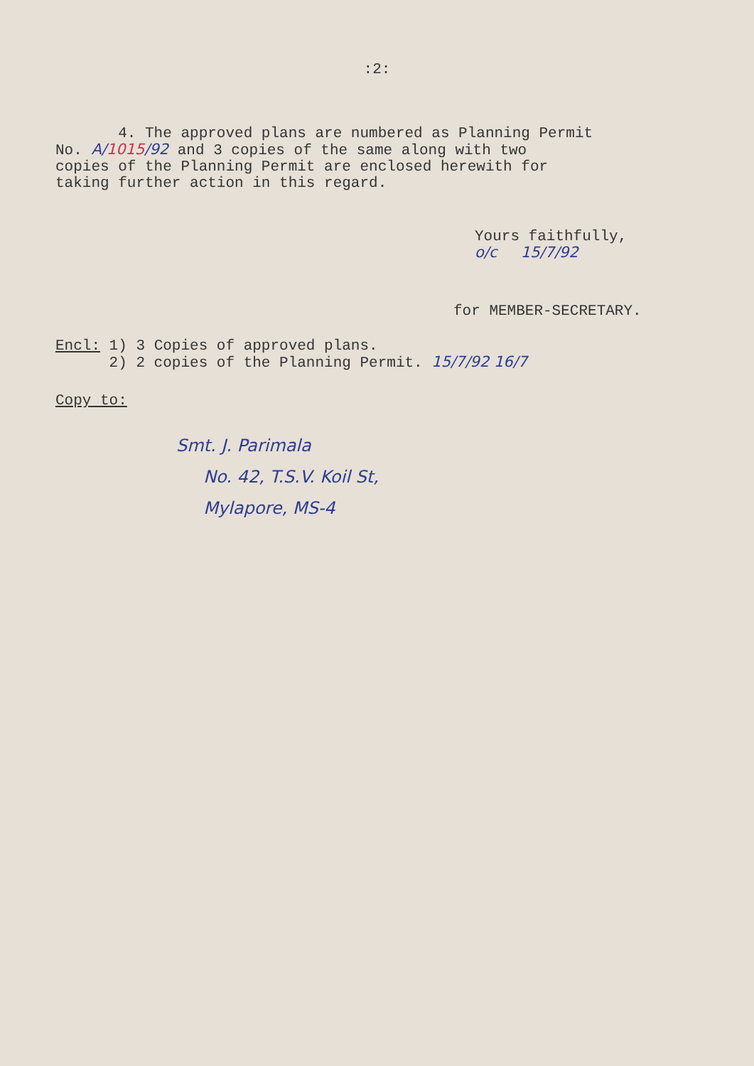:2:
4. The approved plans are numbered as Planning Permit
No. A/1015/92 and 3 copies of the same along with two
copies of the Planning Permit are enclosed herewith for
taking further action in this regard.
Yours faithfully,
o/c 15/7/92
for MEMBER-SECRETARY.
Encl: 1) 3 Copies of approved plans.
2) 2 copies of the Planning Permit. 15/7/92 16/7
Copy to:
Smt. J. Parimala
No. 42, T.S.V. Koil St,
Mylapore, MS-4